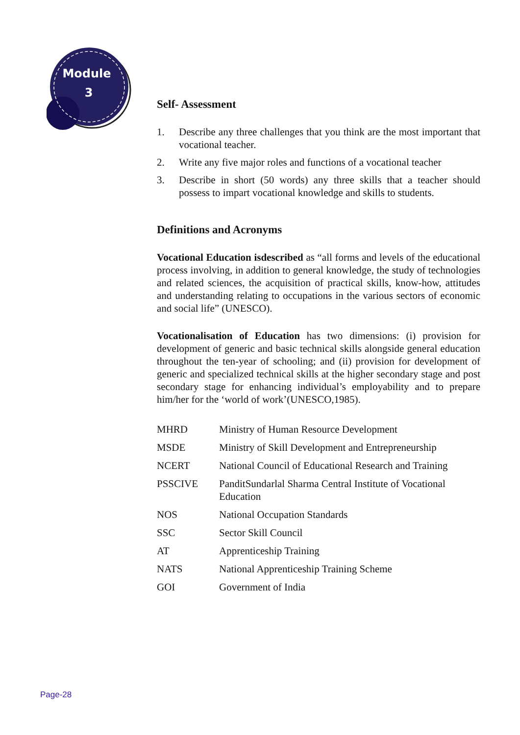Module
3
Self- Assessment
1. Describe any three challenges that you think are the most important that vocational teacher.
2. Write any five major roles and functions of a vocational teacher
3. Describe in short (50 words) any three skills that a teacher should possess to impart vocational knowledge and skills to students.
Definitions and Acronyms
Vocational Education isdescribed as “all forms and levels of the educational process involving, in addition to general knowledge, the study of technologies and related sciences, the acquisition of practical skills, know-how, attitudes and understanding relating to occupations in the various sectors of economic and social life” (UNESCO).
Vocationalisation of Education has two dimensions: (i) provision for development of generic and basic technical skills alongside general education throughout the ten-year of schooling; and (ii) provision for development of generic and specialized technical skills at the higher secondary stage and post secondary stage for enhancing individual’s employability and to prepare him/her for the ‘world of work’(UNESCO,1985).
| MHRD | Ministry of Human Resource Development |
| MSDE | Ministry of Skill Development and Entrepreneurship |
| NCERT | National Council of Educational Research and Training |
| PSSCIVE | PanditSundarlal Sharma Central Institute of Vocational Education |
| NOS | National Occupation Standards |
| SSC | Sector Skill Council |
| AT | Apprenticeship Training |
| NATS | National Apprenticeship Training Scheme |
| GOI | Government of India |
Page-28